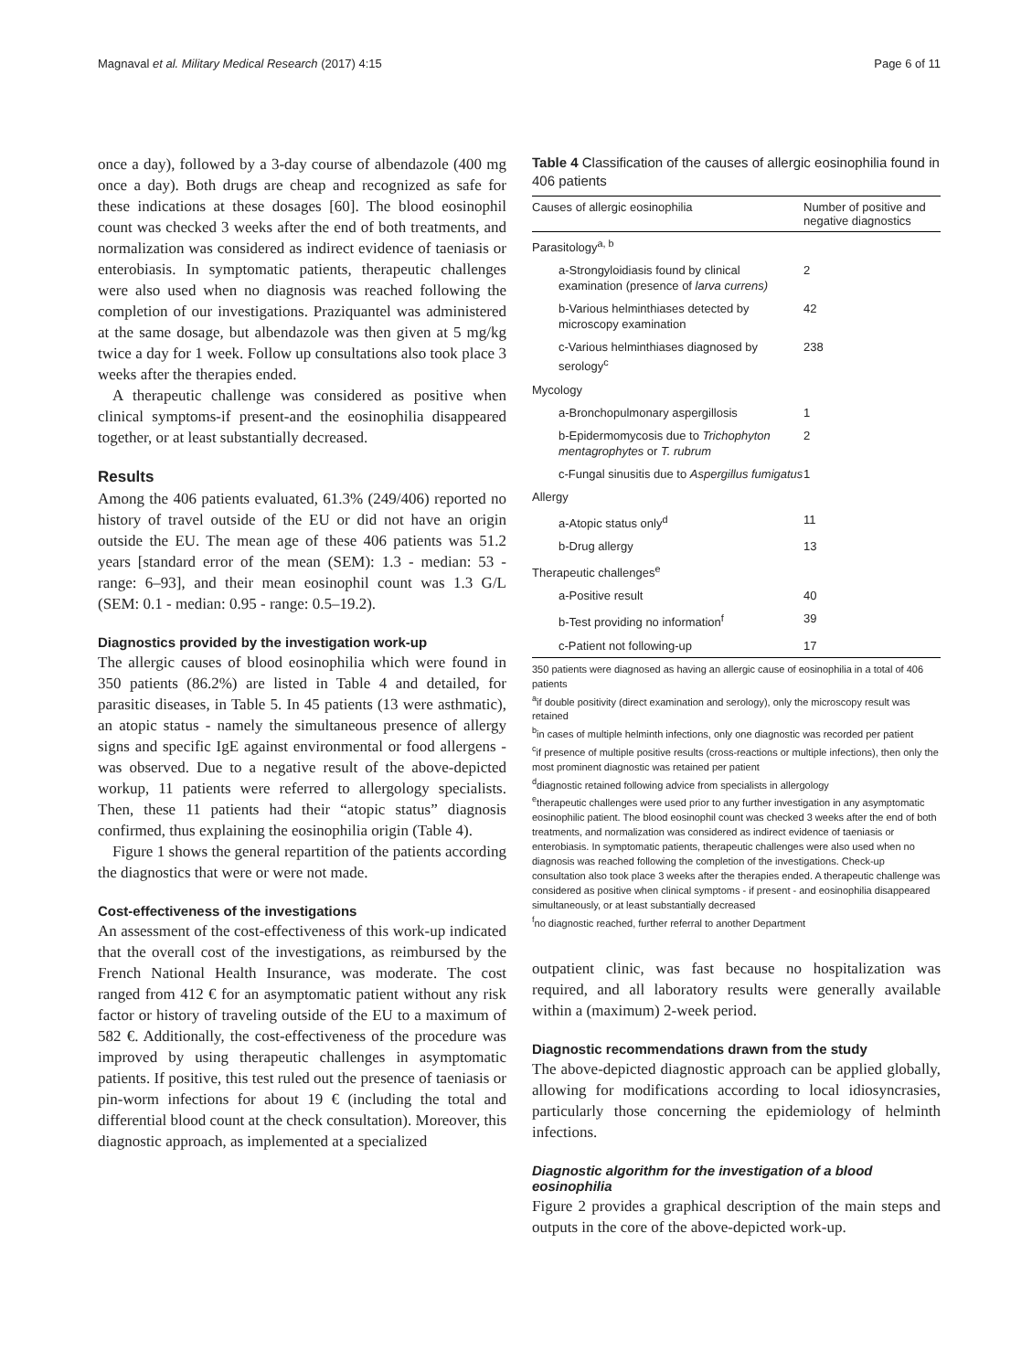Magnaval et al. Military Medical Research (2017) 4:15 Page 6 of 11
once a day), followed by a 3-day course of albendazole (400 mg once a day). Both drugs are cheap and recognized as safe for these indications at these dosages [60]. The blood eosinophil count was checked 3 weeks after the end of both treatments, and normalization was considered as indirect evidence of taeniasis or enterobiasis. In symptomatic patients, therapeutic challenges were also used when no diagnosis was reached following the completion of our investigations. Praziquantel was administered at the same dosage, but albendazole was then given at 5 mg/kg twice a day for 1 week. Follow up consultations also took place 3 weeks after the therapies ended.
A therapeutic challenge was considered as positive when clinical symptoms-if present-and the eosinophilia disappeared together, or at least substantially decreased.
Results
Among the 406 patients evaluated, 61.3% (249/406) reported no history of travel outside of the EU or did not have an origin outside the EU. The mean age of these 406 patients was 51.2 years [standard error of the mean (SEM): 1.3 - median: 53 - range: 6–93], and their mean eosinophil count was 1.3 G/L (SEM: 0.1 - median: 0.95 - range: 0.5–19.2).
Diagnostics provided by the investigation work-up
The allergic causes of blood eosinophilia which were found in 350 patients (86.2%) are listed in Table 4 and detailed, for parasitic diseases, in Table 5. In 45 patients (13 were asthmatic), an atopic status - namely the simultaneous presence of allergy signs and specific IgE against environmental or food allergens - was observed. Due to a negative result of the above-depicted workup, 11 patients were referred to allergology specialists. Then, these 11 patients had their “atopic status” diagnosis confirmed, thus explaining the eosinophilia origin (Table 4).
Figure 1 shows the general repartition of the patients according the diagnostics that were or were not made.
Cost-effectiveness of the investigations
An assessment of the cost-effectiveness of this work-up indicated that the overall cost of the investigations, as reimbursed by the French National Health Insurance, was moderate. The cost ranged from 412 € for an asymptomatic patient without any risk factor or history of traveling outside of the EU to a maximum of 582 €. Additionally, the cost-effectiveness of the procedure was improved by using therapeutic challenges in asymptomatic patients. If positive, this test ruled out the presence of taeniasis or pin-worm infections for about 19 € (including the total and differential blood count at the check consultation). Moreover, this diagnostic approach, as implemented at a specialized
Table 4 Classification of the causes of allergic eosinophilia found in 406 patients
| Causes of allergic eosinophilia | Number of positive and negative diagnostics |
| --- | --- |
| Parasitology<sup>a, b</sup> | |
| a-Strongyloidiasis found by clinical examination (presence of larva currens) | 2 |
| b-Various helminthiases detected by microscopy examination | 42 |
| c-Various helminthiases diagnosed by serology<sup>c</sup> | 238 |
| Mycology | |
| a-Bronchopulmonary aspergillosis | 1 |
| b-Epidermomycosis due to Trichophyton mentagrophytes or T. rubrum | 2 |
| c-Fungal sinusitis due to Aspergillus fumigatus | 1 |
| Allergy | |
| a-Atopic status only<sup>d</sup> | 11 |
| b-Drug allergy | 13 |
| Therapeutic challenges<sup>e</sup> | |
| a-Positive result | 40 |
| b-Test providing no information<sup>f</sup> | 39 |
| c-Patient not following-up | 17 |
350 patients were diagnosed as having an allergic cause of eosinophilia in a total of 406 patients
<sup>a</sup> if double positivity (direct examination and serology), only the microscopy result was retained
<sup>b</sup> in cases of multiple helminth infections, only one diagnostic was recorded per patient
<sup>c</sup> if presence of multiple positive results (cross-reactions or multiple infections), then only the most prominent diagnostic was retained per patient
<sup>d</sup> diagnostic retained following advice from specialists in allergology
<sup>e</sup> therapeutic challenges were used prior to any further investigation in any asymptomatic eosinophilic patient. The blood eosinophil count was checked 3 weeks after the end of both treatments, and normalization was considered as indirect evidence of taeniasis or enterobiasis. In symptomatic patients, therapeutic challenges were also used when no diagnosis was reached following the completion of the investigations. Check-up consultation also took place 3 weeks after the therapies ended. A therapeutic challenge was considered as positive when clinical symptoms - if present - and eosinophilia disappeared simultaneously, or at least substantially decreased
<sup>f</sup> no diagnostic reached, further referral to another Department
outpatient clinic, was fast because no hospitalization was required, and all laboratory results were generally available within a (maximum) 2-week period.
Diagnostic recommendations drawn from the study
The above-depicted diagnostic approach can be applied globally, allowing for modifications according to local idiosyncrasies, particularly those concerning the epidemiology of helminth infections.
Diagnostic algorithm for the investigation of a blood eosinophilia
Figure 2 provides a graphical description of the main steps and outputs in the core of the above-depicted work-up.